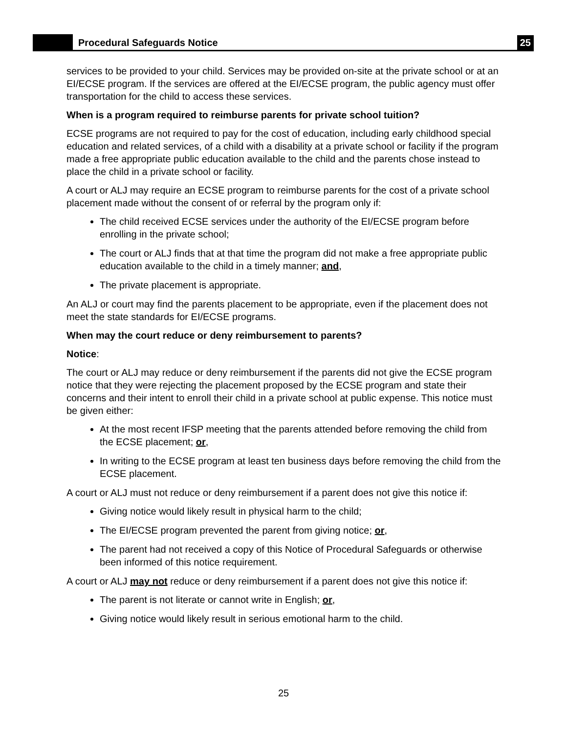Procedural Safeguards Notice
25
services to be provided to your child. Services may be provided on-site at the private school or at an EI/ECSE program. If the services are offered at the EI/ECSE program, the public agency must offer transportation for the child to access these services.
When is a program required to reimburse parents for private school tuition?
ECSE programs are not required to pay for the cost of education, including early childhood special education and related services, of a child with a disability at a private school or facility if the program made a free appropriate public education available to the child and the parents chose instead to place the child in a private school or facility.
A court or ALJ may require an ECSE program to reimburse parents for the cost of a private school placement made without the consent of or referral by the program only if:
The child received ECSE services under the authority of the EI/ECSE program before enrolling in the private school;
The court or ALJ finds that at that time the program did not make a free appropriate public education available to the child in a timely manner; and,
The private placement is appropriate.
An ALJ or court may find the parents placement to be appropriate, even if the placement does not meet the state standards for EI/ECSE programs.
When may the court reduce or deny reimbursement to parents?
Notice:
The court or ALJ may reduce or deny reimbursement if the parents did not give the ECSE program notice that they were rejecting the placement proposed by the ECSE program and state their concerns and their intent to enroll their child in a private school at public expense. This notice must be given either:
At the most recent IFSP meeting that the parents attended before removing the child from the ECSE placement; or,
In writing to the ECSE program at least ten business days before removing the child from the ECSE placement.
A court or ALJ must not reduce or deny reimbursement if a parent does not give this notice if:
Giving notice would likely result in physical harm to the child;
The EI/ECSE program prevented the parent from giving notice; or,
The parent had not received a copy of this Notice of Procedural Safeguards or otherwise been informed of this notice requirement.
A court or ALJ may not reduce or deny reimbursement if a parent does not give this notice if:
The parent is not literate or cannot write in English; or,
Giving notice would likely result in serious emotional harm to the child.
25